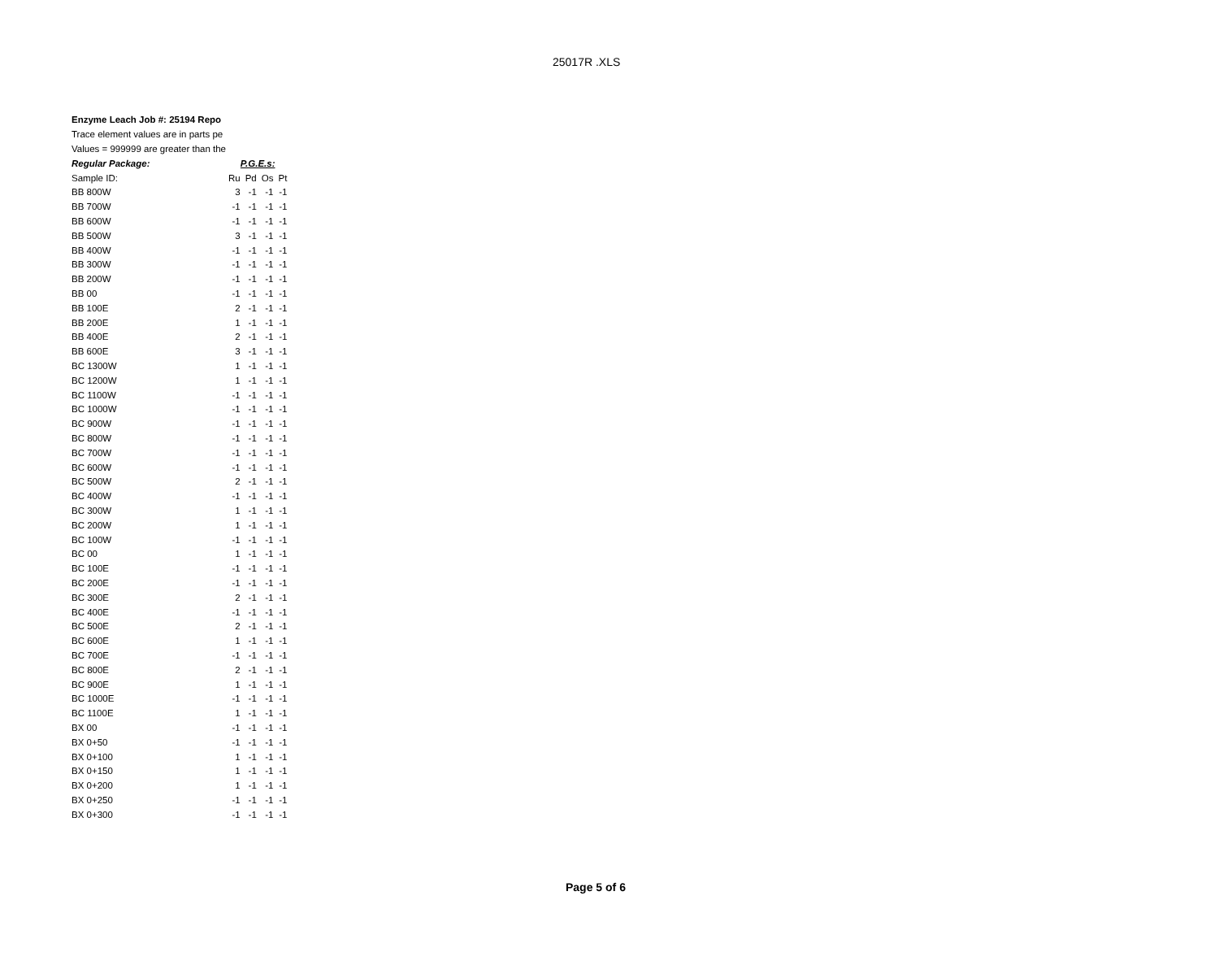25017R .XLS
Enzyme Leach Job #: 25194 Repo
Trace element values are in parts pe
Values = 999999 are greater than the
| Regular Package: | P.G.E.s: | | | |
| Sample ID: | Ru | Pd | Os | Pt |
| BB 800W | 3 | -1 | -1 | -1 |
| BB 700W | -1 | -1 | -1 | -1 |
| BB 600W | -1 | -1 | -1 | -1 |
| BB 500W | 3 | -1 | -1 | -1 |
| BB 400W | -1 | -1 | -1 | -1 |
| BB 300W | -1 | -1 | -1 | -1 |
| BB 200W | -1 | -1 | -1 | -1 |
| BB 00 | -1 | -1 | -1 | -1 |
| BB 100E | 2 | -1 | -1 | -1 |
| BB 200E | 1 | -1 | -1 | -1 |
| BB 400E | 2 | -1 | -1 | -1 |
| BB 600E | 3 | -1 | -1 | -1 |
| BC 1300W | 1 | -1 | -1 | -1 |
| BC 1200W | 1 | -1 | -1 | -1 |
| BC 1100W | -1 | -1 | -1 | -1 |
| BC 1000W | -1 | -1 | -1 | -1 |
| BC 900W | -1 | -1 | -1 | -1 |
| BC 800W | -1 | -1 | -1 | -1 |
| BC 700W | -1 | -1 | -1 | -1 |
| BC 600W | -1 | -1 | -1 | -1 |
| BC 500W | 2 | -1 | -1 | -1 |
| BC 400W | -1 | -1 | -1 | -1 |
| BC 300W | 1 | -1 | -1 | -1 |
| BC 200W | 1 | -1 | -1 | -1 |
| BC 100W | -1 | -1 | -1 | -1 |
| BC 00 | 1 | -1 | -1 | -1 |
| BC 100E | -1 | -1 | -1 | -1 |
| BC 200E | -1 | -1 | -1 | -1 |
| BC 300E | 2 | -1 | -1 | -1 |
| BC 400E | -1 | -1 | -1 | -1 |
| BC 500E | 2 | -1 | -1 | -1 |
| BC 600E | 1 | -1 | -1 | -1 |
| BC 700E | -1 | -1 | -1 | -1 |
| BC 800E | 2 | -1 | -1 | -1 |
| BC 900E | 1 | -1 | -1 | -1 |
| BC 1000E | -1 | -1 | -1 | -1 |
| BC 1100E | 1 | -1 | -1 | -1 |
| BX 00 | -1 | -1 | -1 | -1 |
| BX 0+50 | -1 | -1 | -1 | -1 |
| BX 0+100 | 1 | -1 | -1 | -1 |
| BX 0+150 | 1 | -1 | -1 | -1 |
| BX 0+200 | 1 | -1 | -1 | -1 |
| BX 0+250 | -1 | -1 | -1 | -1 |
| BX 0+300 | -1 | -1 | -1 | -1 |
Page 5 of 6